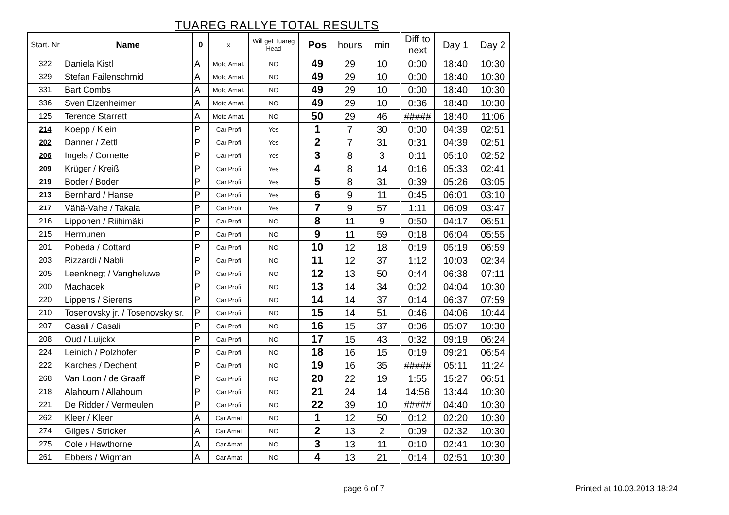TUAREG RALLYE TOTAL RESULTS
| Start. Nr | Name | 0 | x | Will get Tuareg Head | Pos | hours | min | Diff to next | Day 1 | Day 2 |
| --- | --- | --- | --- | --- | --- | --- | --- | --- | --- | --- |
| 322 | Daniela Kistl | A | Moto Amat. | NO | 49 | 29 | 10 | 0:00 | 18:40 | 10:30 |
| 329 | Stefan Failenschmid | A | Moto Amat. | NO | 49 | 29 | 10 | 0:00 | 18:40 | 10:30 |
| 331 | Bart Combs | A | Moto Amat. | NO | 49 | 29 | 10 | 0:00 | 18:40 | 10:30 |
| 336 | Sven Elzenheimer | A | Moto Amat. | NO | 49 | 29 | 10 | 0:36 | 18:40 | 10:30 |
| 125 | Terence Starrett | A | Moto Amat. | NO | 50 | 29 | 46 | ##### | 18:40 | 11:06 |
| 214 | Koepp / Klein | P | Car Profi | Yes | 1 | 7 | 30 | 0:00 | 04:39 | 02:51 |
| 202 | Danner / Zettl | P | Car Profi | Yes | 2 | 7 | 31 | 0:31 | 04:39 | 02:51 |
| 206 | Ingels / Cornette | P | Car Profi | Yes | 3 | 8 | 3 | 0:11 | 05:10 | 02:52 |
| 209 | Krüger / Kreiß | P | Car Profi | Yes | 4 | 8 | 14 | 0:16 | 05:33 | 02:41 |
| 219 | Boder / Boder | P | Car Profi | Yes | 5 | 8 | 31 | 0:39 | 05:26 | 03:05 |
| 213 | Bernhard / Hanse | P | Car Profi | Yes | 6 | 9 | 11 | 0:45 | 06:01 | 03:10 |
| 217 | Vähä-Vahe / Takala | P | Car Profi | Yes | 7 | 9 | 57 | 1:11 | 06:09 | 03:47 |
| 216 | Lipponen / Riihimäki | P | Car Profi | NO | 8 | 11 | 9 | 0:50 | 04:17 | 06:51 |
| 215 | Hermunen | P | Car Profi | NO | 9 | 11 | 59 | 0:18 | 06:04 | 05:55 |
| 201 | Pobeda / Cottard | P | Car Profi | NO | 10 | 12 | 18 | 0:19 | 05:19 | 06:59 |
| 203 | Rizzardi / Nabli | P | Car Profi | NO | 11 | 12 | 37 | 1:12 | 10:03 | 02:34 |
| 205 | Leenknegt / Vangheluwe | P | Car Profi | NO | 12 | 13 | 50 | 0:44 | 06:38 | 07:11 |
| 200 | Machacek | P | Car Profi | NO | 13 | 14 | 34 | 0:02 | 04:04 | 10:30 |
| 220 | Lippens / Sierens | P | Car Profi | NO | 14 | 14 | 37 | 0:14 | 06:37 | 07:59 |
| 210 | Tosenovsky jr. / Tosenovsky sr. | P | Car Profi | NO | 15 | 14 | 51 | 0:46 | 04:06 | 10:44 |
| 207 | Casali / Casali | P | Car Profi | NO | 16 | 15 | 37 | 0:06 | 05:07 | 10:30 |
| 208 | Oud / Luijckx | P | Car Profi | NO | 17 | 15 | 43 | 0:32 | 09:19 | 06:24 |
| 224 | Leinich / Polzhofer | P | Car Profi | NO | 18 | 16 | 15 | 0:19 | 09:21 | 06:54 |
| 222 | Karches / Dechent | P | Car Profi | NO | 19 | 16 | 35 | ##### | 05:11 | 11:24 |
| 268 | Van Loon / de Graaff | P | Car Profi | NO | 20 | 22 | 19 | 1:55 | 15:27 | 06:51 |
| 218 | Alahoum / Allahoum | P | Car Profi | NO | 21 | 24 | 14 | 14:56 | 13:44 | 10:30 |
| 221 | De Ridder / Vermeulen | P | Car Profi | NO | 22 | 39 | 10 | ##### | 04:40 | 10:30 |
| 262 | Kleer / Kleer | A | Car Amat | NO | 1 | 12 | 50 | 0:12 | 02:20 | 10:30 |
| 274 | Gilges / Stricker | A | Car Amat | NO | 2 | 13 | 2 | 0:09 | 02:32 | 10:30 |
| 275 | Cole / Hawthorne | A | Car Amat | NO | 3 | 13 | 11 | 0:10 | 02:41 | 10:30 |
| 261 | Ebbers / Wigman | A | Car Amat | NO | 4 | 13 | 21 | 0:14 | 02:51 | 10:30 |
page 6 of 7 Printed at 10.03.2013 18:24